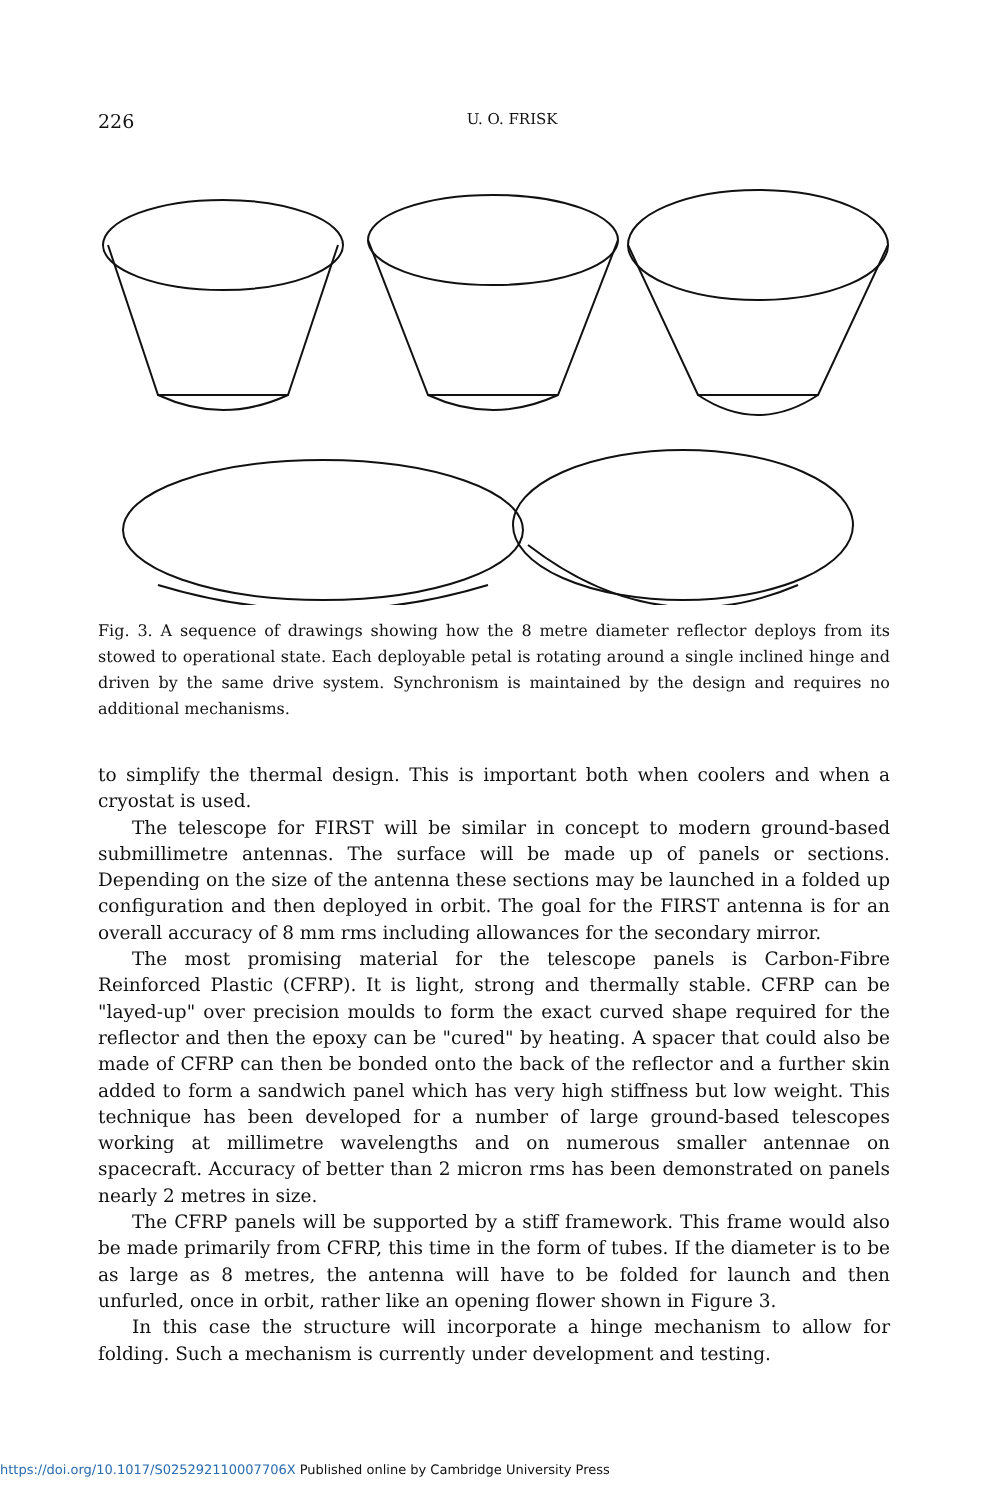226
U. O. FRISK
Fig. 3. A sequence of drawings showing how the 8 metre diameter reflector deploys from its stowed to operational state. Each deployable petal is rotating around a single inclined hinge and driven by the same drive system. Synchronism is maintained by the design and requires no additional mechanisms.
to simplify the thermal design. This is important both when coolers and when a cryostat is used.
The telescope for FIRST will be similar in concept to modern ground-based submillimetre antennas. The surface will be made up of panels or sections. Depending on the size of the antenna these sections may be launched in a folded up configuration and then deployed in orbit. The goal for the FIRST antenna is for an overall accuracy of 8 mm rms including allowances for the secondary mirror.
The most promising material for the telescope panels is Carbon-Fibre Reinforced Plastic (CFRP). It is light, strong and thermally stable. CFRP can be "layed-up" over precision moulds to form the exact curved shape required for the reflector and then the epoxy can be "cured" by heating. A spacer that could also be made of CFRP can then be bonded onto the back of the reflector and a further skin added to form a sandwich panel which has very high stiffness but low weight. This technique has been developed for a number of large ground-based telescopes working at millimetre wavelengths and on numerous smaller antennae on spacecraft. Accuracy of better than 2 micron rms has been demonstrated on panels nearly 2 metres in size.
The CFRP panels will be supported by a stiff framework. This frame would also be made primarily from CFRP, this time in the form of tubes. If the diameter is to be as large as 8 metres, the antenna will have to be folded for launch and then unfurled, once in orbit, rather like an opening flower shown in Figure 3.
In this case the structure will incorporate a hinge mechanism to allow for folding. Such a mechanism is currently under development and testing.
https://doi.org/10.1017/S025292110007706X Published online by Cambridge University Press